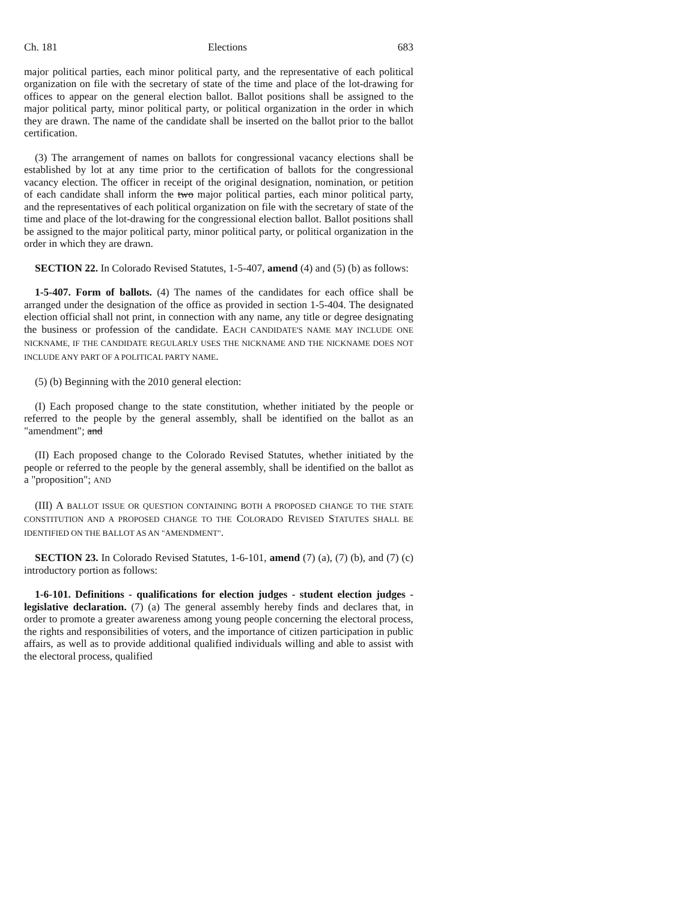Ch. 181 Elections 683
major political parties, each minor political party, and the representative of each political organization on file with the secretary of state of the time and place of the lot-drawing for offices to appear on the general election ballot. Ballot positions shall be assigned to the major political party, minor political party, or political organization in the order in which they are drawn. The name of the candidate shall be inserted on the ballot prior to the ballot certification.
(3) The arrangement of names on ballots for congressional vacancy elections shall be established by lot at any time prior to the certification of ballots for the congressional vacancy election. The officer in receipt of the original designation, nomination, or petition of each candidate shall inform the two major political parties, each minor political party, and the representatives of each political organization on file with the secretary of state of the time and place of the lot-drawing for the congressional election ballot. Ballot positions shall be assigned to the major political party, minor political party, or political organization in the order in which they are drawn.
SECTION 22. In Colorado Revised Statutes, 1-5-407, amend (4) and (5) (b) as follows:
1-5-407. Form of ballots. (4) The names of the candidates for each office shall be arranged under the designation of the office as provided in section 1-5-404. The designated election official shall not print, in connection with any name, any title or degree designating the business or profession of the candidate. EACH CANDIDATE'S NAME MAY INCLUDE ONE NICKNAME, IF THE CANDIDATE REGULARLY USES THE NICKNAME AND THE NICKNAME DOES NOT INCLUDE ANY PART OF A POLITICAL PARTY NAME.
(5) (b) Beginning with the 2010 general election:
(I) Each proposed change to the state constitution, whether initiated by the people or referred to the people by the general assembly, shall be identified on the ballot as an "amendment"; and
(II) Each proposed change to the Colorado Revised Statutes, whether initiated by the people or referred to the people by the general assembly, shall be identified on the ballot as a "proposition"; AND
(III) A BALLOT ISSUE OR QUESTION CONTAINING BOTH A PROPOSED CHANGE TO THE STATE CONSTITUTION AND A PROPOSED CHANGE TO THE COLORADO REVISED STATUTES SHALL BE IDENTIFIED ON THE BALLOT AS AN "AMENDMENT".
SECTION 23. In Colorado Revised Statutes, 1-6-101, amend (7) (a), (7) (b), and (7) (c) introductory portion as follows:
1-6-101. Definitions - qualifications for election judges - student election judges - legislative declaration. (7) (a) The general assembly hereby finds and declares that, in order to promote a greater awareness among young people concerning the electoral process, the rights and responsibilities of voters, and the importance of citizen participation in public affairs, as well as to provide additional qualified individuals willing and able to assist with the electoral process, qualified